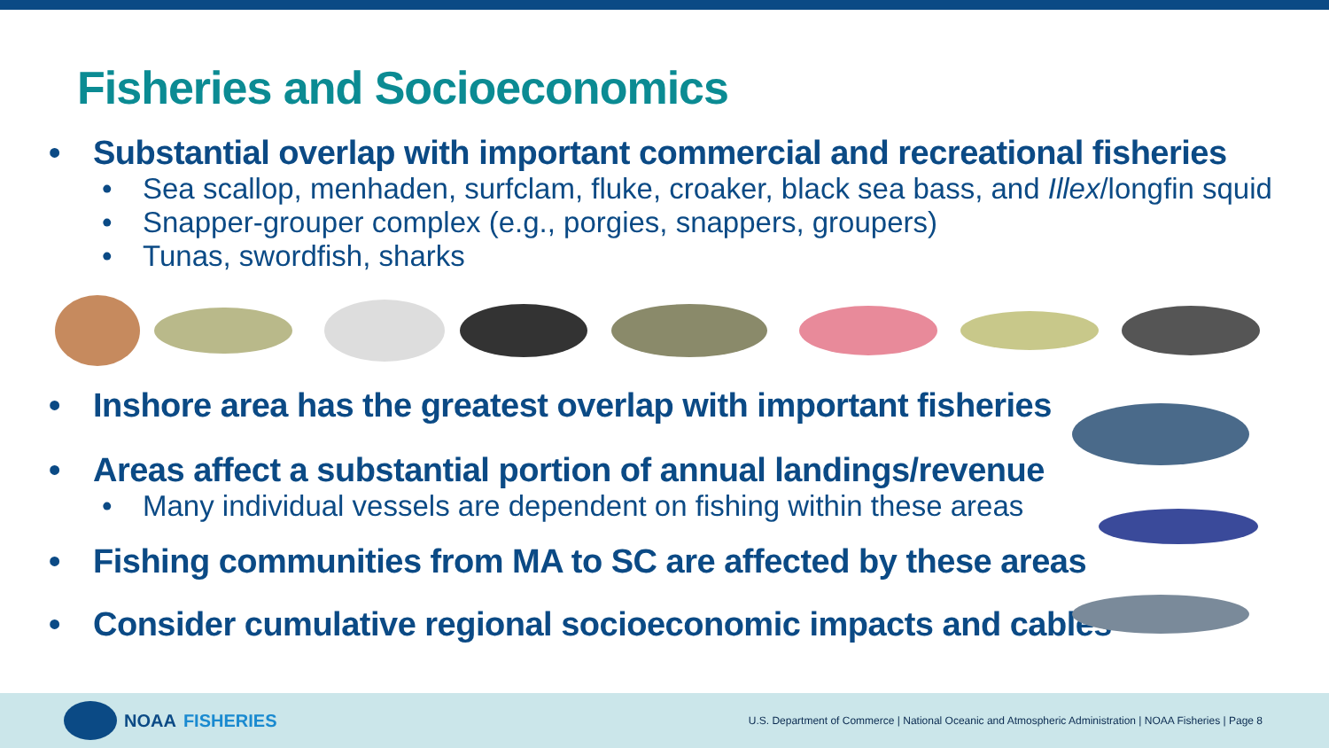Fisheries and Socioeconomics
• Substantial overlap with important commercial and recreational fisheries
• Sea scallop, menhaden, surfclam, fluke, croaker, black sea bass, and Illex/longfin squid
• Snapper-grouper complex (e.g., porgies, snappers, groupers)
• Tunas, swordfish, sharks
• Inshore area has the greatest overlap with important fisheries
• Areas affect a substantial portion of annual landings/revenue
• Many individual vessels are dependent on fishing within these areas
• Fishing communities from MA to SC are affected by these areas
• Consider cumulative regional socioeconomic impacts and cables
NOAA FISHERIES
U.S. Department of Commerce | National Oceanic and Atmospheric Administration | NOAA Fisheries | Page 8